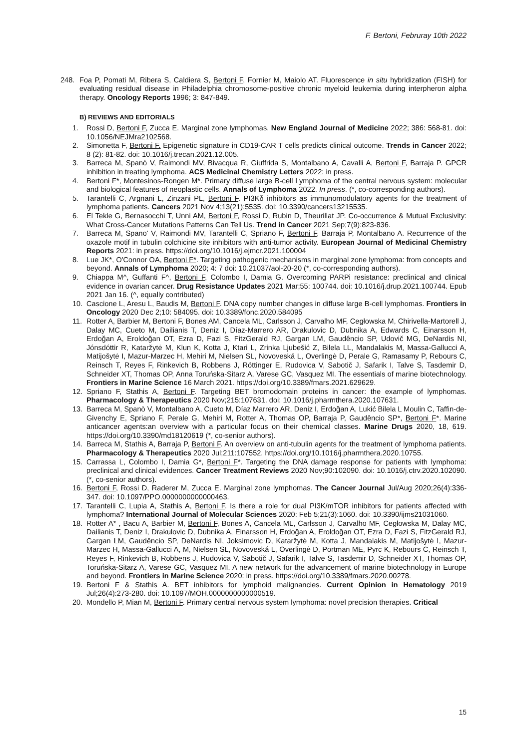F. Bertoni, Februray 10th 2022
248. Foa P, Pomati M, Ribera S, Caldiera S, Bertoni F, Fornier M, Maiolo AT. Fluorescence in situ hybridization (FISH) for evaluating residual disease in Philadelphia chromosome-positive chronic myeloid leukemia during interpheron alpha therapy. Oncology Reports 1996; 3: 847-849.
B) REVIEWS AND EDITORIALS
1. Rossi D, Bertoni F, Zucca E. Marginal zone lymphomas. New England Journal of Medicine 2022; 386: 568-81. doi: 10.1056/NEJMra2102568.
2. Simonetta F, Bertoni F. Epigenetic signature in CD19-CAR T cells predicts clinical outcome. Trends in Cancer 2022; 8 (2): 81-82. doi: 10.1016/j.trecan.2021.12.005.
3. Barreca M, Spanò V, Raimondi MV, Bivacqua R, Giuffrida S, Montalbano A, Cavalli A, Bertoni F, Barraja P. GPCR inhibition in treating lymphoma. ACS Medicinal Chemistry Letters 2022: in press.
4. Bertoni F*, Montesinos-Rongen M*. Primary diffuse large B-cell Lymphoma of the central nervous system: molecular and biological features of neoplastic cells. Annals of Lymphoma 2022. In press. (*, co-corresponding authors).
5. Tarantelli C, Argnani L, Zinzani PL, Bertoni F. PI3Kδ inhibitors as immunomodulatory agents for the treatment of lymphoma patients. Cancers 2021 Nov 4;13(21):5535. doi: 10.3390/cancers13215535.
6. El Tekle G, Bernasocchi T, Unni AM, Bertoni F, Rossi D, Rubin D, Theurillat JP. Co-occurrence & Mutual Exclusivity: What Cross-Cancer Mutations Patterns Can Tell Us. Trend in Cancer 2021 Sep;7(9):823-836.
7. Barreca M, Spano' V, Raimondi MV, Tarantelli C, Spriano F, Bertoni F, Barraja P, Montalbano A. Recurrence of the oxazole motif in tubulin colchicine site inhibitors with anti-tumor activity. European Journal of Medicinal Chemistry Reports 2021: in press. https://doi.org/10.1016/j.ejmcr.2021.100004
8. Lue JK*, O'Connor OA, Bertoni F*. Targeting pathogenic mechanisms in marginal zone lymphoma: from concepts and beyond. Annals of Lymphoma 2020; 4: 7 doi: 10.21037/aol-20-20 (*, co-corresponding authors).
9. Chiappa M^, Guffanti F^, Bertoni F, Colombo I, Damia G. Overcoming PARPi resistance: preclinical and clinical evidence in ovarian cancer. Drug Resistance Updates 2021 Mar;55: 100744. doi: 10.1016/j.drup.2021.100744. Epub 2021 Jan 16. (^, equally contributed)
10. Cascione L, Aresu L, Baudis M, Bertoni F. DNA copy number changes in diffuse large B-cell lymphomas. Frontiers in Oncology 2020 Dec 2;10: 584095. doi: 10.3389/fonc.2020.584095
11. Rotter A, Barbier M, Bertoni F, Bones AM, Cancela ML, Carlsson J, Carvalho MF, Cegłowska M, Chirivella-Martorell J, Dalay MC, Cueto M, Dailianis T, Deniz I, Díaz-Marrero AR, Drakulovic D, Dubnika A, Edwards C, Einarsson H, Erdoğan A, Eroldoğan OT, Ezra D, Fazi S, FitzGerald RJ, Gargan LM, Gaudêncio SP, Udovič MG, DeNardis NI, Jónsdóttir R, Kataržytė M, Klun K, Kotta J, Ktari L, Zrinka Ljubešić Z, Bilela LL, Mandalakis M, Massa-Gallucci A, Matijošytė I, Mazur-Marzec H, Mehiri M, Nielsen SL, Novoveská L, Overlingė D, Perale G, Ramasamy P, Rebours C, Reinsch T, Reyes F, Rinkevich B, Robbens J, Röttinger E, Rudovica V, Sabotič J, Safarik I, Talve S, Tasdemir D, Schneider XT, Thomas OP, Anna Toruńska-Sitarz A, Varese GC, Vasquez MI. The essentials of marine biotechnology. Frontiers in Marine Science 16 March 2021. https://doi.org/10.3389/fmars.2021.629629.
12. Spriano F, Stathis A, Bertoni F. Targeting BET bromodomain proteins in cancer: the example of lymphomas. Pharmacology & Therapeutics 2020 Nov;215:107631. doi: 10.1016/j.pharmthera.2020.107631.
13. Barreca M, Spanò V, Montalbano A, Cueto M, Díaz Marrero AR, Deniz I, Erdoğan A, Lukić Bilela L Moulin C, Taffin-de-Givenchy E, Spriano F, Perale G, Mehiri M, Rotter A, Thomas OP, Barraja P, Gaudêncio SP*, Bertoni F*. Marine anticancer agents:an overview with a particular focus on their chemical classes. Marine Drugs 2020, 18, 619. https://doi.org/10.3390/md18120619 (*, co-senior authors).
14. Barreca M, Stathis A, Barraja P, Bertoni F. An overview on anti-tubulin agents for the treatment of lymphoma patients. Pharmacology & Therapeutics 2020 Jul;211:107552. https://doi.org/10.1016/j.pharmthera.2020.10755.
15. Carrassa L, Colombo I, Damia G*, Bertoni F*. Targeting the DNA damage response for patients with lymphoma: preclinical and clinical evidences. Cancer Treatment Reviews 2020 Nov;90:102090. doi: 10.1016/j.ctrv.2020.102090. (*, co-senior authors).
16. Bertoni F, Rossi D, Raderer M, Zucca E. Marginal zone lymphomas. The Cancer Journal Jul/Aug 2020;26(4):336-347. doi: 10.1097/PPO.0000000000000463.
17. Tarantelli C, Lupia A, Stathis A, Bertoni F. Is there a role for dual PI3K/mTOR inhibitors for patients affected with lymphoma? International Journal of Molecular Sciences 2020: Feb 5;21(3):1060. doi: 10.3390/ijms21031060.
18. Rotter A* , Bacu A, Barbier M, Bertoni F, Bones A, Cancela ML, Carlsson J, Carvalho MF, Cegłowska M, Dalay MC, Dailianis T, Deniz I, Drakulovic D, Dubnika A, Einarsson H, Erdoğan A, Eroldoğan OT, Ezra D, Fazi S, FitzGerald RJ, Gargan LM, Gaudêncio SP, DeNardis NI, Joksimovic D, Kataržytė M, Kotta J, Mandalakis M, Matijošytė I, Mazur-Marzec H, Massa-Gallucci A, M, Nielsen SL, Novoveská L, Overlingė D, Portman ME, Pyrc K, Rebours C, Reinsch T, Reyes F, Rinkevich B, Robbens J, Rudovica V, Sabotič J, Safarik I, Talve S, Tasdemir D, Schneider XT, Thomas OP, Toruńska-Sitarz A, Varese GC, Vasquez MI. A new network for the advancement of marine biotechnology in Europe and beyond. Frontiers in Marine Science 2020: in press. https://doi.org/10.3389/fmars.2020.00278.
19. Bertoni F & Stathis A. BET inhibitors for lymphoid malignancies. Current Opinion in Hematology 2019 Jul;26(4):273-280. doi: 10.1097/MOH.0000000000000519.
20. Mondello P, Mian M, Bertoni F. Primary central nervous system lymphoma: novel precision therapies. Critical
15